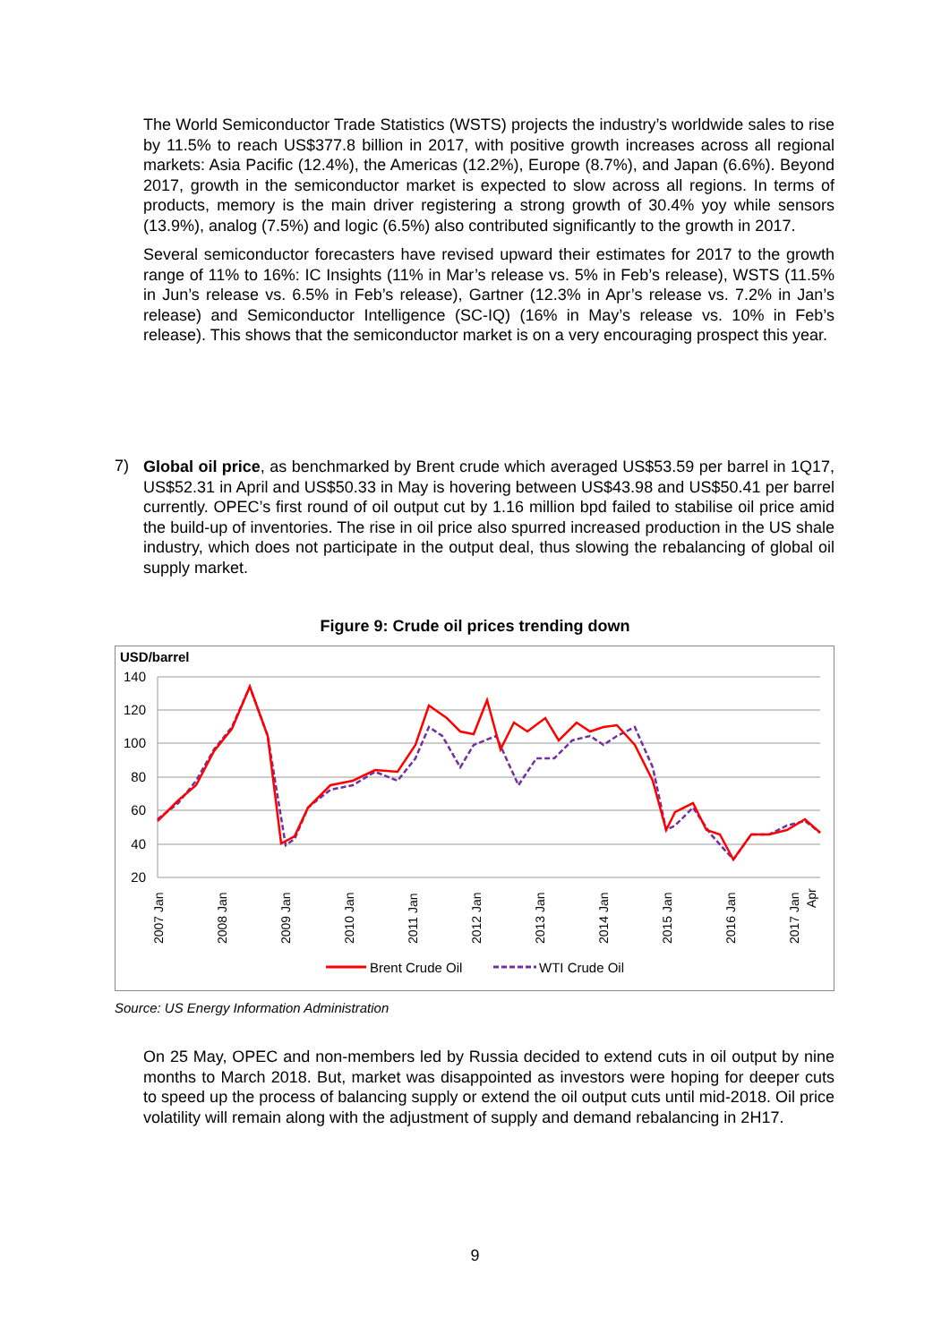The World Semiconductor Trade Statistics (WSTS) projects the industry’s worldwide sales to rise by 11.5% to reach US$377.8 billion in 2017, with positive growth increases across all regional markets: Asia Pacific (12.4%), the Americas (12.2%), Europe (8.7%), and Japan (6.6%). Beyond 2017, growth in the semiconductor market is expected to slow across all regions. In terms of products, memory is the main driver registering a strong growth of 30.4% yoy while sensors (13.9%), analog (7.5%) and logic (6.5%) also contributed significantly to the growth in 2017.
Several semiconductor forecasters have revised upward their estimates for 2017 to the growth range of 11% to 16%: IC Insights (11% in Mar’s release vs. 5% in Feb’s release), WSTS (11.5% in Jun’s release vs. 6.5% in Feb’s release), Gartner (12.3% in Apr’s release vs. 7.2% in Jan’s release) and Semiconductor Intelligence (SC-IQ) (16% in May’s release vs. 10% in Feb’s release). This shows that the semiconductor market is on a very encouraging prospect this year.
7)
Global oil price, as benchmarked by Brent crude which averaged US$53.59 per barrel in 1Q17, US$52.31 in April and US$50.33 in May is hovering between US$43.98 and US$50.41 per barrel currently. OPEC’s first round of oil output cut by 1.16 million bpd failed to stabilise oil price amid the build-up of inventories. The rise in oil price also spurred increased production in the US shale industry, which does not participate in the output deal, thus slowing the rebalancing of global oil supply market.
Figure 9: Crude oil prices trending down
USD/barrel
140
120
100
80
60
40
20
2007 Jan
2008 Jan
2009 Jan
2010 Jan
2011 Jan
2012 Jan
2013 Jan
2014 Jan
2015 Jan
2016 Jan
2017 Jan
Apr
Brent Crude Oil WTI Crude Oil
Source: US Energy Information Administration
On 25 May, OPEC and non-members led by Russia decided to extend cuts in oil output by nine months to March 2018. But, market was disappointed as investors were hoping for deeper cuts to speed up the process of balancing supply or extend the oil output cuts until mid-2018. Oil price volatility will remain along with the adjustment of supply and demand rebalancing in 2H17.
9